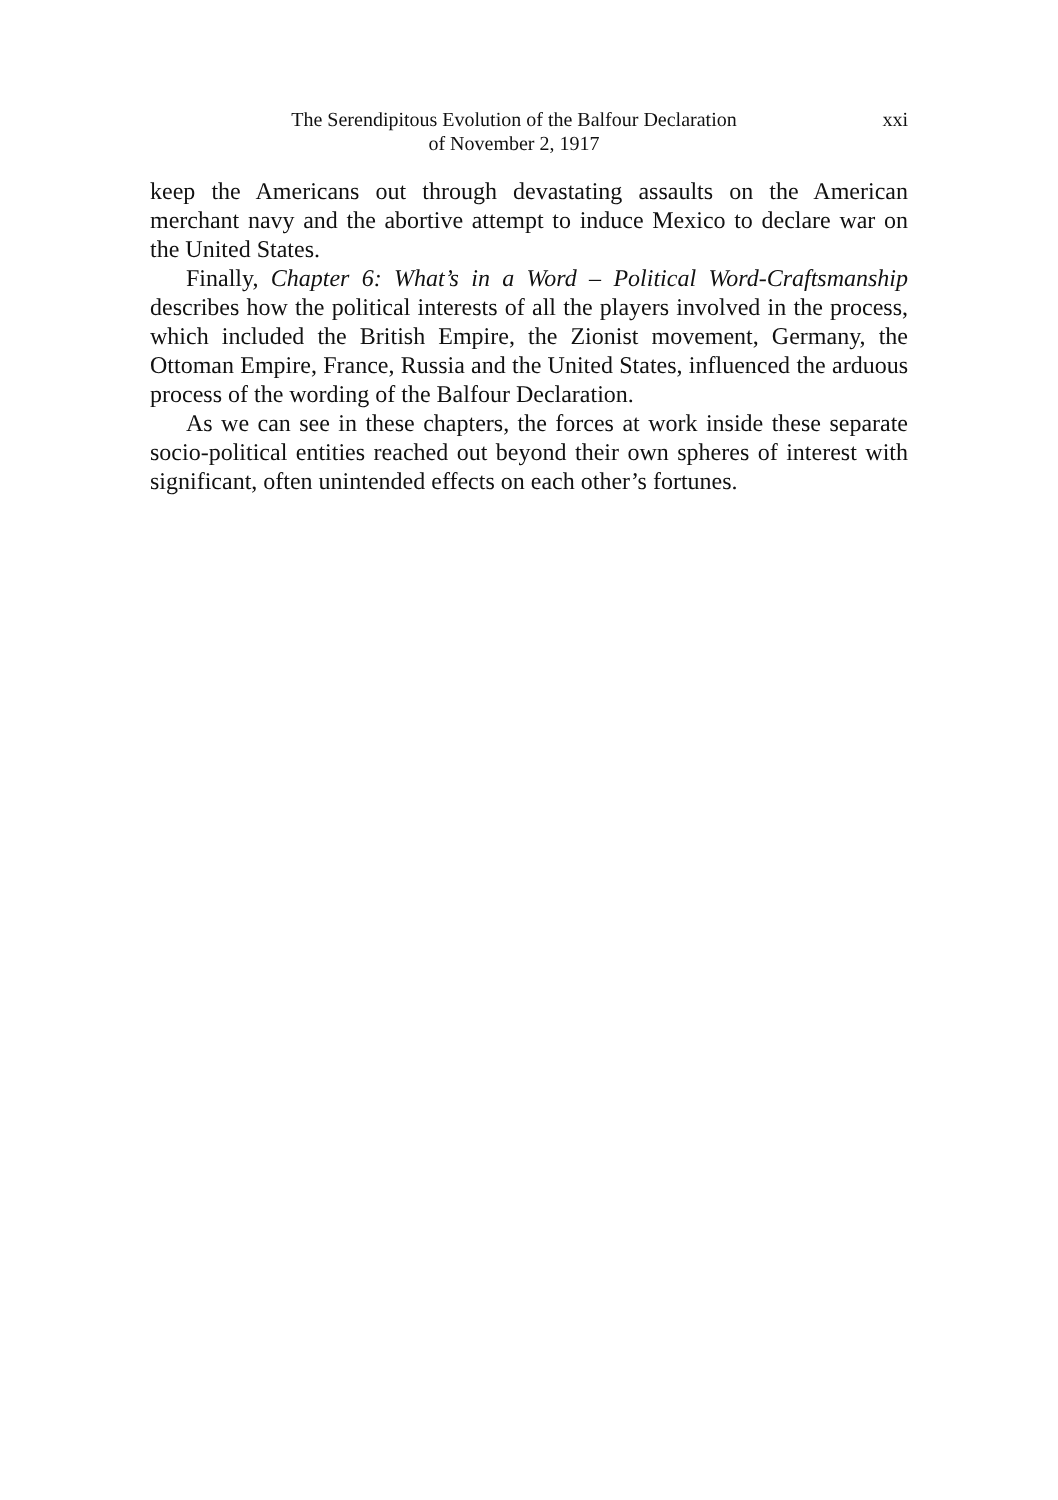The Serendipitous Evolution of the Balfour Declaration
of November 2, 1917
xxi
keep the Americans out through devastating assaults on the American merchant navy and the abortive attempt to induce Mexico to declare war on the United States.
Finally, Chapter 6: What’s in a Word – Political Word-Craftsmanship describes how the political interests of all the players involved in the process, which included the British Empire, the Zionist movement, Germany, the Ottoman Empire, France, Russia and the United States, influenced the arduous process of the wording of the Balfour Declaration.
As we can see in these chapters, the forces at work inside these separate socio-political entities reached out beyond their own spheres of interest with significant, often unintended effects on each other’s fortunes.